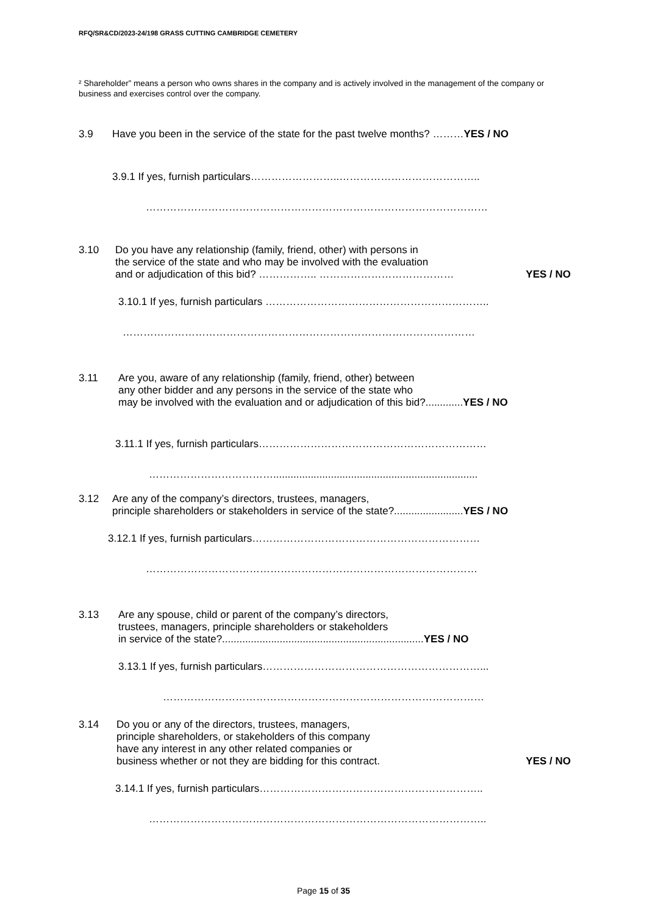RFQ/SR&CD/2023-24/198 GRASS CUTTING CAMBRIDGE CEMETERY
² Shareholder” means a person who owns shares in the company and is actively involved in the management of the company or business and exercises control over the company.
3.9 Have you been in the service of the state for the past twelve months? ………YES / NO
3.9.1 If yes, furnish particulars……………………..…………………………………..
………………………………………………………………………………………
3.10 Do you have any relationship (family, friend, other) with persons in
the service of the state and who may be involved with the evaluation
and or adjudication of this bid? …………….. ………………………………… YES / NO
3.10.1 If yes, furnish particulars ………………………………………………………..
…………………………………………………………………………………………
3.11 Are you, aware of any relationship (family, friend, other) between
any other bidder and any persons in the service of the state who
may be involved with the evaluation and or adjudication of this bid?.............YES / NO
3.11.1 If yes, furnish particulars…………………………………………………………
……………………………….......................................................................
3.12 Are any of the company’s directors, trustees, managers,
principle shareholders or stakeholders in service of the state?........................YES / NO
3.12.1 If yes, furnish particulars…………………………………………………………
……………………………………………………………………………………
3.13 Are any spouse, child or parent of the company’s directors,
trustees, managers, principle shareholders or stakeholders
in service of the state?......................................................................YES / NO
3.13.1 If yes, furnish particulars………………………………………………………...
…………………………………………………………………………………
3.14 Do you or any of the directors, trustees, managers,
principle shareholders, or stakeholders of this company
have any interest in any other related companies or
business whether or not they are bidding for this contract. YES / NO
3.14.1 If yes, furnish particulars………………………………………………………..
……………………………………………………………………………………..
Page 15 of 35